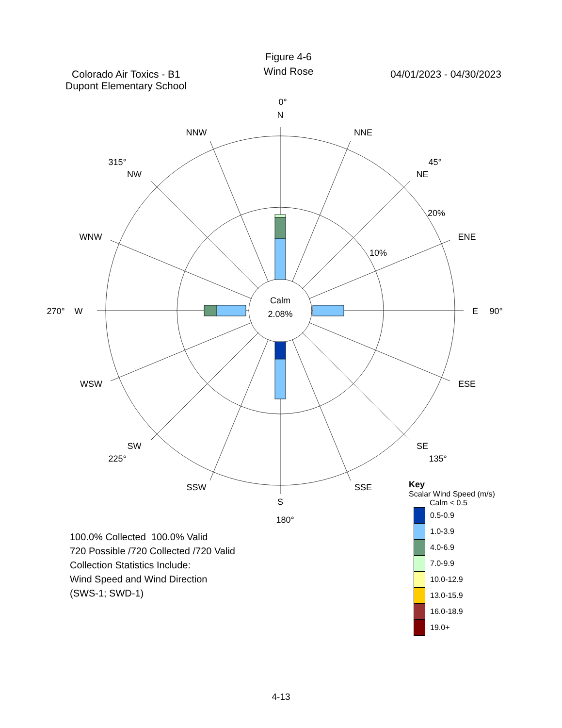Colorado Air Toxics - B1
Dupont Elementary School
Figure 4-6
Wind Rose
04/01/2023 - 04/30/2023
Calm
2.08%
N
0°
S
180°
E
90°
W
270°
NNE
NNW
NE
45°
NW
315°
ENE
WNW
ESE
WSW
SE
135°
SW
225°
SSE
SSW
20%
10%
100.0% Collected 100.0% Valid
720 Possible /720 Collected /720 Valid
Collection Statistics Include:
Wind Speed and Wind Direction
(SWS-1; SWD-1)
Key
Scalar Wind Speed (m/s)
Calm < 0.5
| | 0.5-0.9 |
| | 1.0-3.9 |
| | 4.0-6.9 |
| | 7.0-9.9 |
| | 10.0-12.9 |
| | 13.0-15.9 |
| | 16.0-18.9 |
| | 19.0+ |
4-13